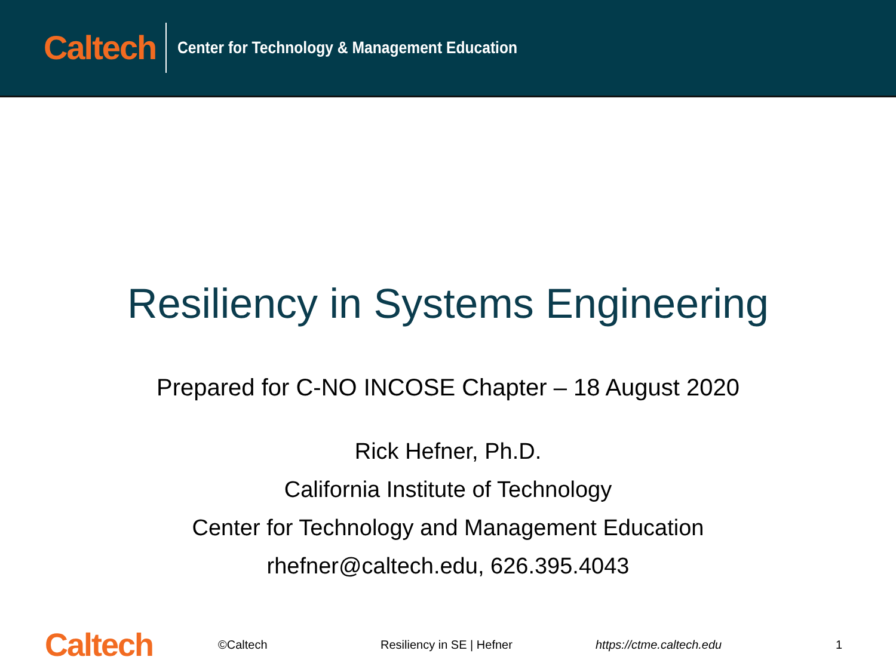Caltech Center for Technology & Management Education
Resiliency in Systems Engineering
Prepared for C-NO INCOSE Chapter – 18 August 2020
Rick Hefner, Ph.D.
California Institute of Technology
Center for Technology and Management Education
rhefner@caltech.edu, 626.395.4043
Caltech ©Caltech Resiliency in SE | Hefner https://ctme.caltech.edu 1